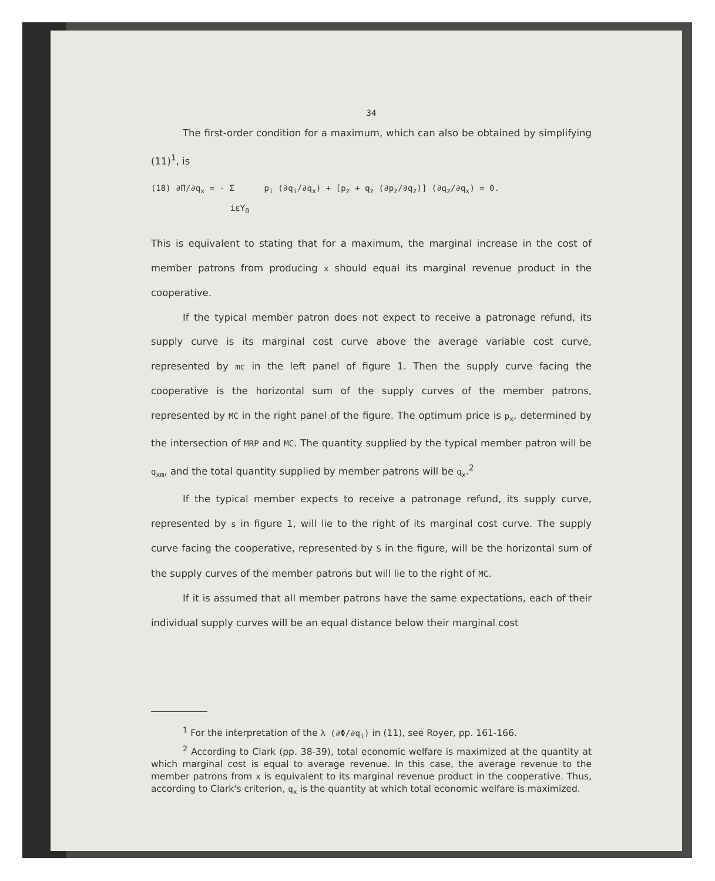34
The first-order condition for a maximum, which can also be obtained by simplifying (11)<sup>1</sup>, is
(18) ∂Π/∂q<sub>x</sub> = - Σ p<sub>i</sub> (∂q<sub>i</sub>/∂q<sub>x</sub>) + [p<sub>z</sub> + q<sub>z</sub> (∂p<sub>z</sub>/∂q<sub>z</sub>)] (∂q<sub>z</sub>/∂q<sub>x</sub>) = 0. iεY<sub>0</sub>
This is equivalent to stating that for a maximum, the marginal increase in the cost of member patrons from producing x should equal its marginal revenue product in the cooperative.
If the typical member patron does not expect to receive a patronage refund, its supply curve is its marginal cost curve above the average variable cost curve, represented by mc in the left panel of figure 1. Then the supply curve facing the cooperative is the horizontal sum of the supply curves of the member patrons, represented by MC in the right panel of the figure. The optimum price is p<sub>x</sub>, determined by the intersection of MRP and MC. The quantity supplied by the typical member patron will be q<sub>xm</sub>, and the total quantity supplied by member patrons will be q<sub>x</sub>.<sup>2</sup>
If the typical member expects to receive a patronage refund, its supply curve, represented by s in figure 1, will lie to the right of its marginal cost curve. The supply curve facing the cooperative, represented by S in the figure, will be the horizontal sum of the supply curves of the member patrons but will lie to the right of MC.
If it is assumed that all member patrons have the same expectations, each of their individual supply curves will be an equal distance below their marginal cost
<sup>1</sup> For the interpretation of the λ (∂Φ/∂q<sub>i</sub>) in (11), see Royer, pp. 161-166.
<sup>2</sup> According to Clark (pp. 38-39), total economic welfare is maximized at the quantity at which marginal cost is equal to average revenue. In this case, the average revenue to the member patrons from x is equivalent to its marginal revenue product in the cooperative. Thus, according to Clark's criterion, q<sub>x</sub> is the quantity at which total economic welfare is maximized.